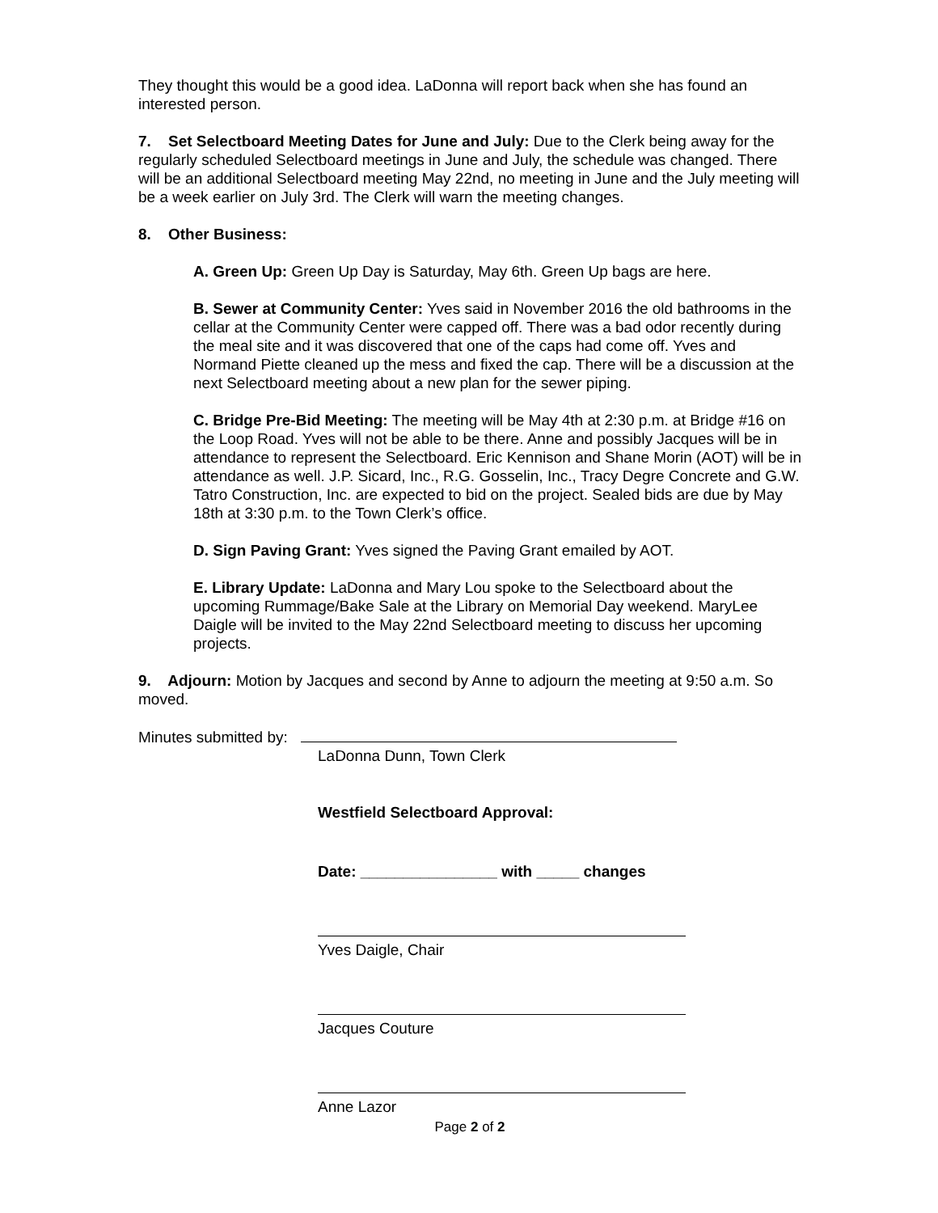They thought this would be a good idea. LaDonna will report back when she has found an interested person.
7. Set Selectboard Meeting Dates for June and July: Due to the Clerk being away for the regularly scheduled Selectboard meetings in June and July, the schedule was changed. There will be an additional Selectboard meeting May 22nd, no meeting in June and the July meeting will be a week earlier on July 3rd. The Clerk will warn the meeting changes.
8. Other Business:
A. Green Up: Green Up Day is Saturday, May 6th. Green Up bags are here.
B. Sewer at Community Center: Yves said in November 2016 the old bathrooms in the cellar at the Community Center were capped off. There was a bad odor recently during the meal site and it was discovered that one of the caps had come off. Yves and Normand Piette cleaned up the mess and fixed the cap. There will be a discussion at the next Selectboard meeting about a new plan for the sewer piping.
C. Bridge Pre-Bid Meeting: The meeting will be May 4th at 2:30 p.m. at Bridge #16 on the Loop Road. Yves will not be able to be there. Anne and possibly Jacques will be in attendance to represent the Selectboard. Eric Kennison and Shane Morin (AOT) will be in attendance as well. J.P. Sicard, Inc., R.G. Gosselin, Inc., Tracy Degre Concrete and G.W. Tatro Construction, Inc. are expected to bid on the project. Sealed bids are due by May 18th at 3:30 p.m. to the Town Clerk’s office.
D. Sign Paving Grant: Yves signed the Paving Grant emailed by AOT.
E. Library Update: LaDonna and Mary Lou spoke to the Selectboard about the upcoming Rummage/Bake Sale at the Library on Memorial Day weekend. MaryLee Daigle will be invited to the May 22nd Selectboard meeting to discuss her upcoming projects.
9. Adjourn: Motion by Jacques and second by Anne to adjourn the meeting at 9:50 a.m. So moved.
Minutes submitted by:
LaDonna Dunn, Town Clerk
Westfield Selectboard Approval:
Date: ________________ with _____ changes
Yves Daigle, Chair
Jacques Couture
Anne Lazor
Page 2 of 2